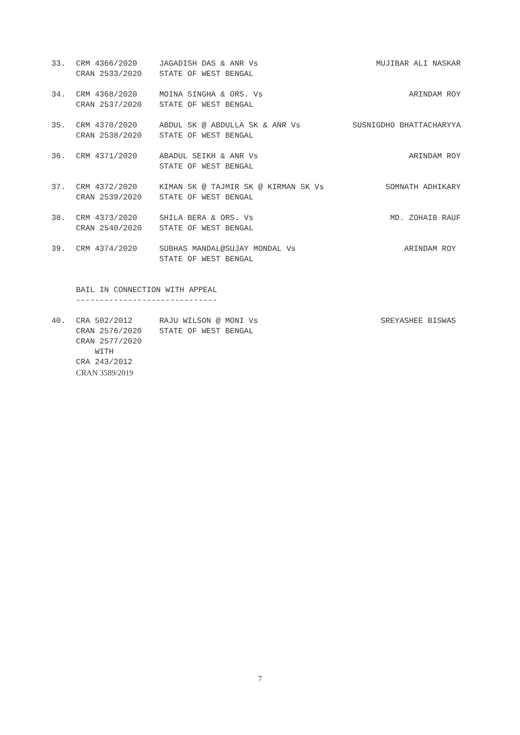| 33. | CRM 4366/2020 | JAGADISH DAS & ANR Vs | MUJIBAR ALI NASKAR |
| | CRAN 2533/2020 | STATE OF WEST BENGAL | |
| 34. | CRM 4368/2020 | MOINA SINGHA & ORS. Vs | ARINDAM ROY |
| | CRAN 2537/2020 | STATE OF WEST BENGAL | |
| 35. | CRM 4370/2020 | ABDUL SK @ ABDULLA SK & ANR Vs | SUSNIGDHO BHATTACHARYYA |
| | CRAN 2538/2020 | STATE OF WEST BENGAL | |
| 36. | CRM 4371/2020 | ABADUL SEIKH & ANR Vs | ARINDAM ROY |
| | | STATE OF WEST BENGAL | |
| 37. | CRM 4372/2020 | KIMAN SK @ TAJMIR SK @ KIRMAN SK Vs | SOMNATH ADHIKARY |
| | CRAN 2539/2020 | STATE OF WEST BENGAL | |
| 38. | CRM 4373/2020 | SHILA BERA & ORS. Vs | MD. ZOHAIB RAUF |
| | CRAN 2540/2020 | STATE OF WEST BENGAL | |
| 39. | CRM 4374/2020 | SUBHAS MANDAL@SUJAY MONDAL Vs | ARINDAM ROY |
| | | STATE OF WEST BENGAL | |
| | BAIL IN CONNECTION WITH APPEAL | | |
| | ------------------------------ | | |
| 40. | CRA 502/2012 | RAJU WILSON @ MONI Vs | SREYASHEE BISWAS |
| | CRAN 2576/2020 | STATE OF WEST BENGAL | |
| | CRAN 2577/2020 | | |
| | WITH | | |
| | CRA 243/2012 | | |
| | CRAN 3589/2019 | | |
7